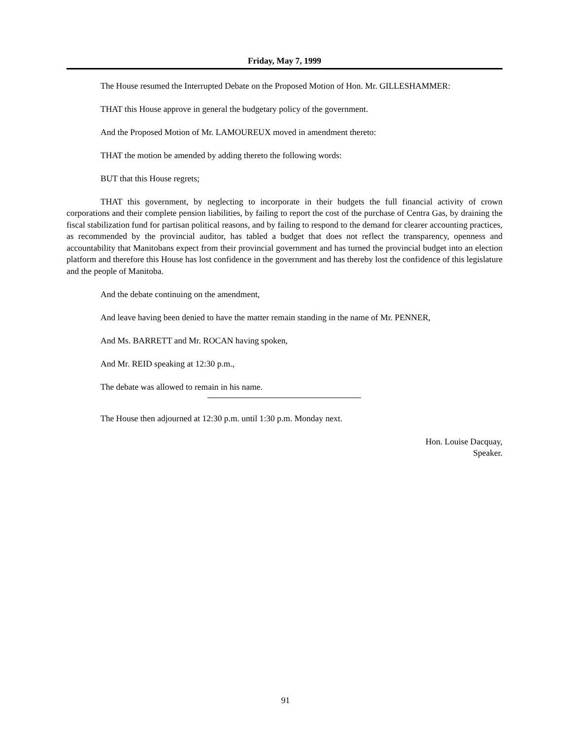Friday, May 7, 1999
The House resumed the Interrupted Debate on the Proposed Motion of Hon. Mr. GILLESHAMMER:
THAT this House approve in general the budgetary policy of the government.
And the Proposed Motion of Mr. LAMOUREUX moved in amendment thereto:
THAT the motion be amended by adding thereto the following words:
BUT that this House regrets;
THAT this government, by neglecting to incorporate in their budgets the full financial activity of crown corporations and their complete pension liabilities, by failing to report the cost of the purchase of Centra Gas, by draining the fiscal stabilization fund for partisan political reasons, and by failing to respond to the demand for clearer accounting practices, as recommended by the provincial auditor, has tabled a budget that does not reflect the transparency, openness and accountability that Manitobans expect from their provincial government and has turned the provincial budget into an election platform and therefore this House has lost confidence in the government and has thereby lost the confidence of this legislature and the people of Manitoba.
And the debate continuing on the amendment,
And leave having been denied to have the matter remain standing in the name of Mr. PENNER,
And Ms. BARRETT and Mr. ROCAN having spoken,
And Mr. REID speaking at 12:30 p.m.,
The debate was allowed to remain in his name.
The House then adjourned at 12:30 p.m. until 1:30 p.m. Monday next.
Hon. Louise Dacquay,
Speaker.
91